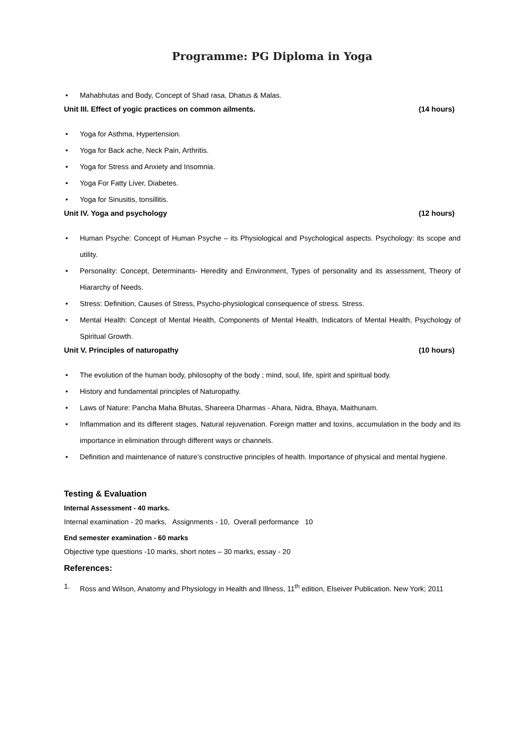Programme: PG Diploma in Yoga
• Mahabhutas and Body, Concept of Shad rasa, Dhatus & Malas.
Unit III. Effect of yogic practices on common ailments. (14 hours)
• Yoga for Asthma, Hypertension.
• Yoga for Back ache, Neck Pain, Arthritis.
• Yoga for Stress and Anxiety and Insomnia.
• Yoga For Fatty Liver, Diabetes.
• Yoga for Sinusitis, tonsillitis.
Unit IV. Yoga and psychology (12 hours)
• Human Psyche: Concept of Human Psyche – its Physiological and Psychological aspects. Psychology: its scope and utility.
• Personality: Concept, Determinants- Heredity and Environment, Types of personality and its assessment, Theory of Hiararchy of Needs.
• Stress: Definition, Causes of Stress, Psycho-physiological consequence of stress. Stress.
• Mental Health: Concept of Mental Health, Components of Mental Health, Indicators of Mental Health, Psychology of Spiritual Growth.
Unit V. Principles of naturopathy (10 hours)
• The evolution of the human body, philosophy of the body ; mind, soul, life, spirit and spiritual body.
• History and fundamental principles of Naturopathy.
• Laws of Nature: Pancha Maha Bhutas, Shareera Dharmas - Ahara, Nidra, Bhaya, Maithunam.
• Inflammation and its different stages, Natural rejuvenation. Foreign matter and toxins, accumulation in the body and its importance in elimination through different ways or channels.
• Definition and maintenance of nature’s constructive principles of health. Importance of physical and mental hygiene.
Testing & Evaluation
Internal Assessment - 40 marks.
Internal examination - 20 marks, Assignments - 10, Overall performance 10
End semester examination - 60 marks
Objective type questions -10 marks, short notes – 30 marks, essay - 20
References:
1. Ross and Wilson, Anatomy and Physiology in Health and Illness, 11<sup>th</sup> edition, Elseiver Publication. New York; 2011